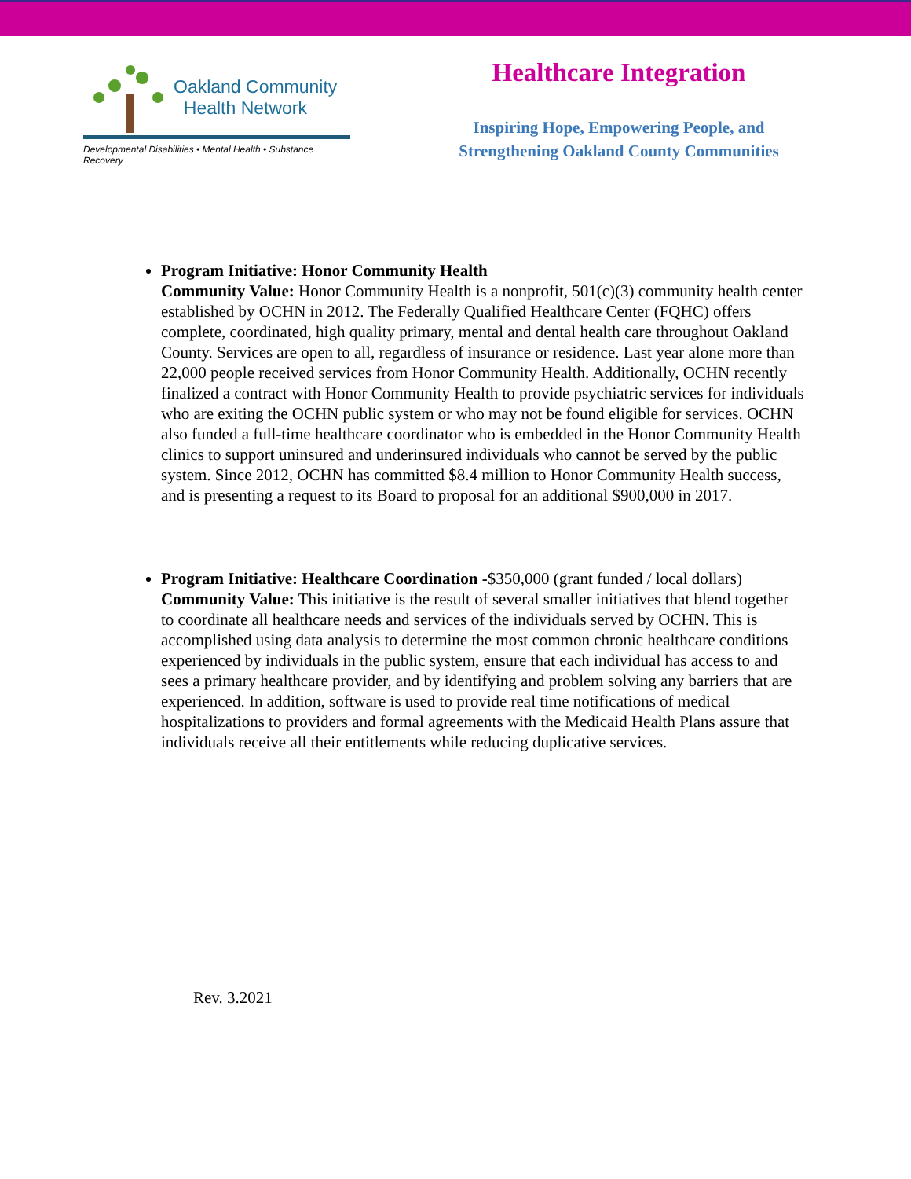Oakland Community
Health Network
Developmental Disabilities • Mental Health • Substance Recovery
Healthcare Integration
Inspiring Hope, Empowering People, and
Strengthening Oakland County Communities
Program Initiative: Honor Community Health
Community Value: Honor Community Health is a nonprofit, 501(c)(3) community health center established by OCHN in 2012. The Federally Qualified Healthcare Center (FQHC) offers complete, coordinated, high quality primary, mental and dental health care throughout Oakland County. Services are open to all, regardless of insurance or residence. Last year alone more than 22,000 people received services from Honor Community Health. Additionally, OCHN recently finalized a contract with Honor Community Health to provide psychiatric services for individuals who are exiting the OCHN public system or who may not be found eligible for services. OCHN also funded a full-time healthcare coordinator who is embedded in the Honor Community Health clinics to support uninsured and underinsured individuals who cannot be served by the public system. Since 2012, OCHN has committed $8.4 million to Honor Community Health success, and is presenting a request to its Board to proposal for an additional $900,000 in 2017.
Program Initiative: Healthcare Coordination -$350,000 (grant funded / local dollars)
Community Value: This initiative is the result of several smaller initiatives that blend together to coordinate all healthcare needs and services of the individuals served by OCHN. This is accomplished using data analysis to determine the most common chronic healthcare conditions experienced by individuals in the public system, ensure that each individual has access to and sees a primary healthcare provider, and by identifying and problem solving any barriers that are experienced. In addition, software is used to provide real time notifications of medical hospitalizations to providers and formal agreements with the Medicaid Health Plans assure that individuals receive all their entitlements while reducing duplicative services.
Rev. 3.2021